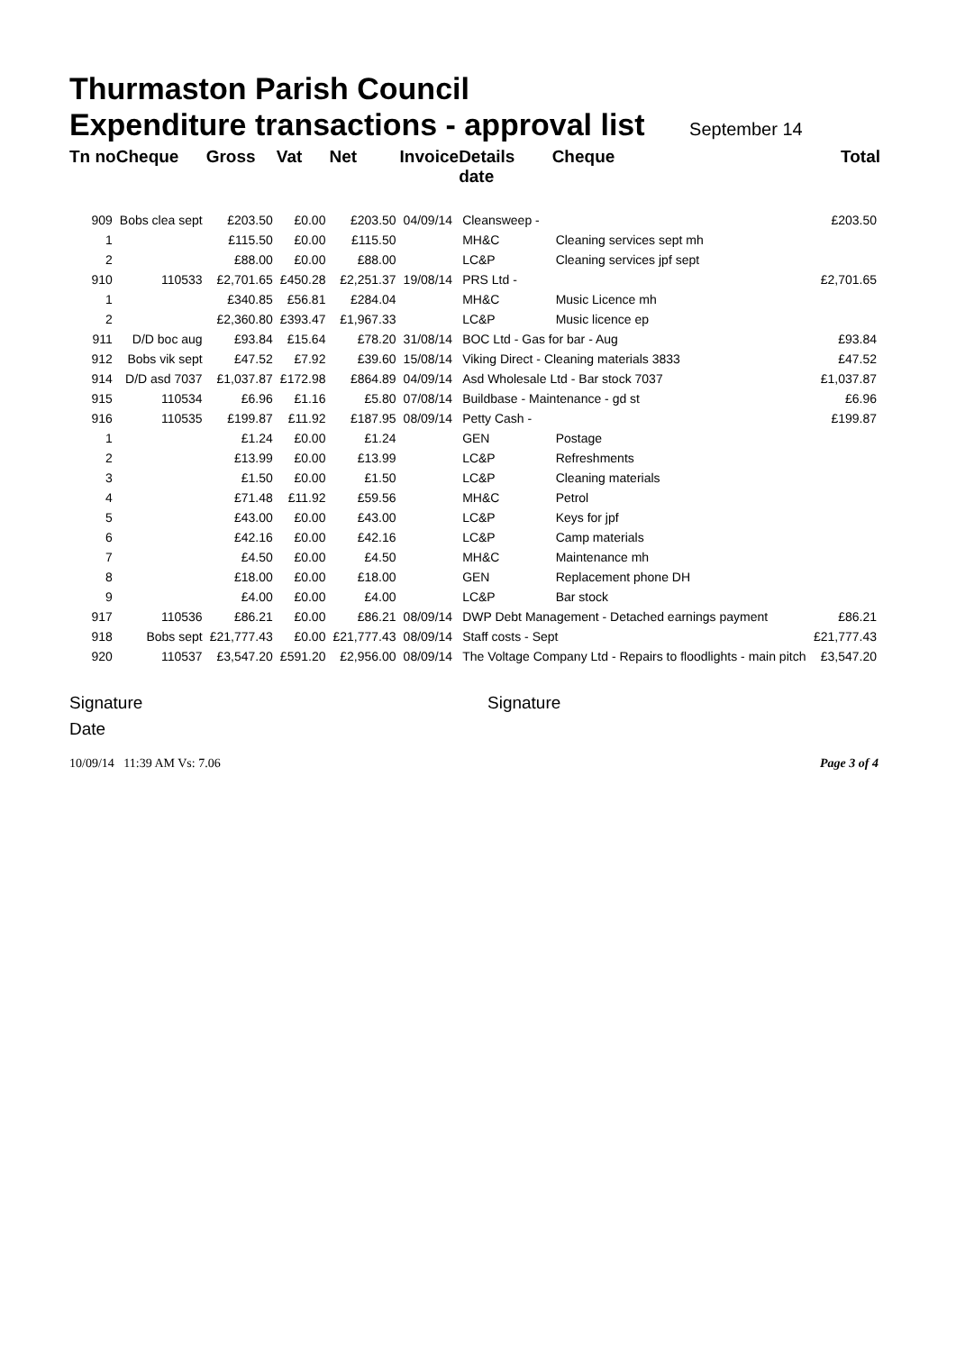Thurmaston Parish Council
Expenditure transactions - approval list September 14
| Tn no | Cheque | Gross | Vat | Net | Invoice | Details date | Cheque | | Total |
| --- | --- | --- | --- | --- | --- | --- | --- | --- | --- |
| 909 | Bobs clea sept | £203.50 | £0.00 | £203.50 | 04/09/14 | Cleansweep - | | | £203.50 |
| 1 | | £115.50 | £0.00 | £115.50 | | MH&C | Cleaning services sept mh | | |
| 2 | | £88.00 | £0.00 | £88.00 | | LC&P | Cleaning services jpf sept | | |
| 910 | 110533 | £2,701.65 | £450.28 | £2,251.37 | 19/08/14 | PRS Ltd - | | | £2,701.65 |
| 1 | | £340.85 | £56.81 | £284.04 | | MH&C | Music Licence mh | | |
| 2 | | £2,360.80 | £393.47 | £1,967.33 | | LC&P | Music licence ep | | |
| 911 | D/D boc aug | £93.84 | £15.64 | £78.20 | 31/08/14 | BOC Ltd - Gas for bar - Aug | | | £93.84 |
| 912 | Bobs vik sept | £47.52 | £7.92 | £39.60 | 15/08/14 | Viking Direct - Cleaning materials 3833 | | | £47.52 |
| 914 | D/D asd 7037 | £1,037.87 | £172.98 | £864.89 | 04/09/14 | Asd Wholesale Ltd - Bar stock 7037 | | | £1,037.87 |
| 915 | 110534 | £6.96 | £1.16 | £5.80 | 07/08/14 | Buildbase - Maintenance - gd st | | | £6.96 |
| 916 | 110535 | £199.87 | £11.92 | £187.95 | 08/09/14 | Petty Cash - | | | £199.87 |
| 1 | | £1.24 | £0.00 | £1.24 | | GEN | Postage | | |
| 2 | | £13.99 | £0.00 | £13.99 | | LC&P | Refreshments | | |
| 3 | | £1.50 | £0.00 | £1.50 | | LC&P | Cleaning materials | | |
| 4 | | £71.48 | £11.92 | £59.56 | | MH&C | Petrol | | |
| 5 | | £43.00 | £0.00 | £43.00 | | LC&P | Keys for jpf | | |
| 6 | | £42.16 | £0.00 | £42.16 | | LC&P | Camp materials | | |
| 7 | | £4.50 | £0.00 | £4.50 | | MH&C | Maintenance mh | | |
| 8 | | £18.00 | £0.00 | £18.00 | | GEN | Replacement phone DH | | |
| 9 | | £4.00 | £0.00 | £4.00 | | LC&P | Bar stock | | |
| 917 | 110536 | £86.21 | £0.00 | £86.21 | 08/09/14 | DWP Debt Management - Detached earnings payment | | | £86.21 |
| 918 | Bobs sept | £21,777.43 | £0.00 | £21,777.43 | 08/09/14 | Staff costs - Sept | | | £21,777.43 |
| 920 | 110537 | £3,547.20 | £591.20 | £2,956.00 | 08/09/14 | The Voltage Company Ltd - Repairs to floodlights - main pitch | | | £3,547.20 |
Signature
Date
Signature
10/09/14 11:39 AM Vs: 7.06 Page 3 of 4